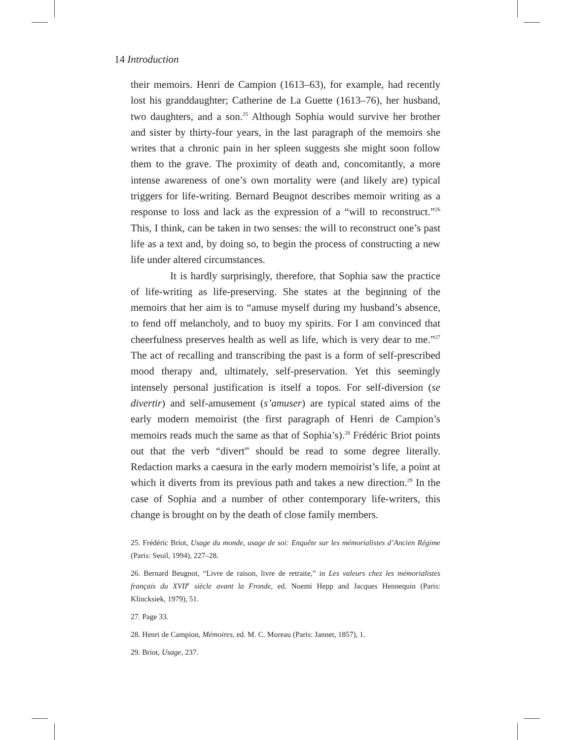14 Introduction
their memoirs. Henri de Campion (1613–63), for example, had recently lost his granddaughter; Catherine de La Guette (1613–76), her husband, two daughters, and a son.<sup>25</sup> Although Sophia would survive her brother and sister by thirty-four years, in the last paragraph of the memoirs she writes that a chronic pain in her spleen suggests she might soon follow them to the grave. The proximity of death and, concomitantly, a more intense awareness of one’s own mortality were (and likely are) typical triggers for life-writing. Bernard Beugnot describes memoir writing as a response to loss and lack as the expression of a “will to reconstruct.”<sup>26</sup> This, I think, can be taken in two senses: the will to reconstruct one’s past life as a text and, by doing so, to begin the process of constructing a new life under altered circumstances.
It is hardly surprisingly, therefore, that Sophia saw the practice of life-writing as life-preserving. She states at the beginning of the memoirs that her aim is to “amuse myself during my husband’s absence, to fend off melancholy, and to buoy my spirits. For I am convinced that cheerfulness preserves health as well as life, which is very dear to me.”<sup>27</sup> The act of recalling and transcribing the past is a form of self-prescribed mood therapy and, ultimately, self-preservation. Yet this seemingly intensely personal justification is itself a topos. For self-diversion (se divertir) and self-amusement (s’amuser) are typical stated aims of the early modern memoirist (the first paragraph of Henri de Campion’s memoirs reads much the same as that of Sophia’s).<sup>28</sup> Frédéric Briot points out that the verb “divert” should be read to some degree literally. Redaction marks a caesura in the early modern memoirist’s life, a point at which it diverts from its previous path and takes a new direction.<sup>29</sup> In the case of Sophia and a number of other contemporary life-writers, this change is brought on by the death of close family members.
25. Frédéric Briot, Usage du monde, usage de soi: Enquête sur les mémorialistes d’Ancien Régime (Paris: Seuil, 1994), 227–28.
26. Bernard Beugnot, “Livre de raison, livre de retraite,” in Les valeurs chez les mémorialistes français du XVII<sup>e</sup> siècle avant la Fronde, ed. Noemi Hepp and Jacques Hennequin (Paris: Klincksiek, 1979), 51.
27. Page 33.
28. Henri de Campion, Mémoires, ed. M. C. Moreau (Paris: Jannet, 1857), 1.
29. Briot, Usage, 237.